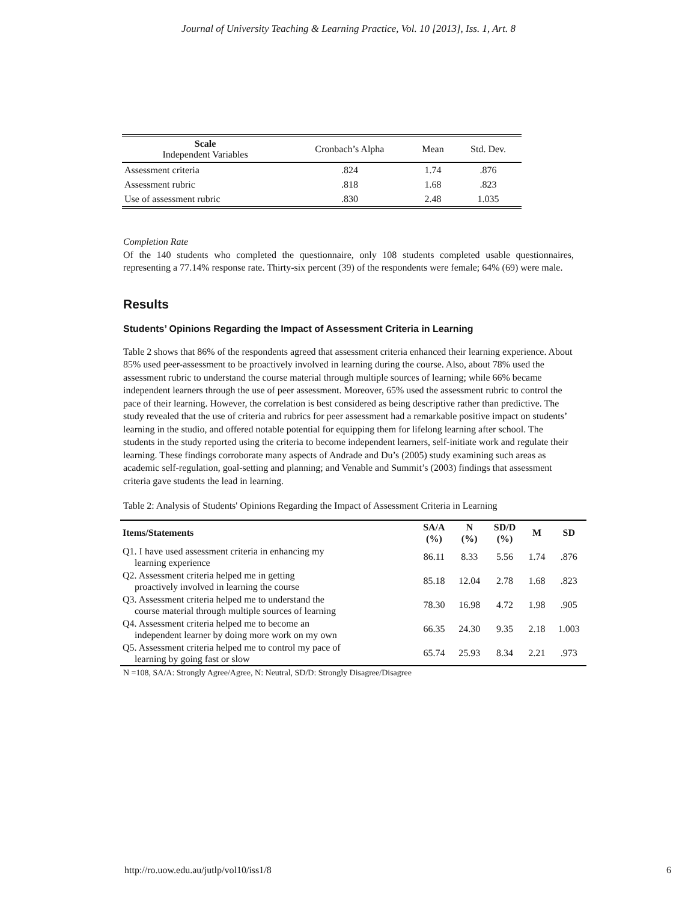Journal of University Teaching & Learning Practice, Vol. 10 [2013], Iss. 1, Art. 8
| Scale Independent Variables | Cronbach’s Alpha | Mean | Std. Dev. |
| --- | --- | --- | --- |
| Assessment criteria | .824 | 1.74 | .876 |
| Assessment rubric | .818 | 1.68 | .823 |
| Use of assessment rubric | .830 | 2.48 | 1.035 |
Completion Rate
Of the 140 students who completed the questionnaire, only 108 students completed usable questionnaires, representing a 77.14% response rate. Thirty-six percent (39) of the respondents were female; 64% (69) were male.
Results
Students’ Opinions Regarding the Impact of Assessment Criteria in Learning
Table 2 shows that 86% of the respondents agreed that assessment criteria enhanced their learning experience. About 85% used peer-assessment to be proactively involved in learning during the course. Also, about 78% used the assessment rubric to understand the course material through multiple sources of learning; while 66% became independent learners through the use of peer assessment. Moreover, 65% used the assessment rubric to control the pace of their learning. However, the correlation is best considered as being descriptive rather than predictive. The study revealed that the use of criteria and rubrics for peer assessment had a remarkable positive impact on students’ learning in the studio, and offered notable potential for equipping them for lifelong learning after school. The students in the study reported using the criteria to become independent learners, self-initiate work and regulate their learning. These findings corroborate many aspects of Andrade and Du’s (2005) study examining such areas as academic self-regulation, goal-setting and planning; and Venable and Summit’s (2003) findings that assessment criteria gave students the lead in learning.
Table 2: Analysis of Students' Opinions Regarding the Impact of Assessment Criteria in Learning
| Items/Statements | SA/A (%) | N (%) | SD/D (%) | M | SD |
| --- | --- | --- | --- | --- | --- |
| Q1. I have used assessment criteria in enhancing my learning experience | 86.11 | 8.33 | 5.56 | 1.74 | .876 |
| Q2. Assessment criteria helped me in getting proactively involved in learning the course | 85.18 | 12.04 | 2.78 | 1.68 | .823 |
| Q3. Assessment criteria helped me to understand the course material through multiple sources of learning | 78.30 | 16.98 | 4.72 | 1.98 | .905 |
| Q4. Assessment criteria helped me to become an independent learner by doing more work on my own | 66.35 | 24.30 | 9.35 | 2.18 | 1.003 |
| Q5. Assessment criteria helped me to control my pace of learning by going fast or slow | 65.74 | 25.93 | 8.34 | 2.21 | .973 |
N =108, SA/A: Strongly Agree/Agree, N: Neutral, SD/D: Strongly Disagree/Disagree
http://ro.uow.edu.au/jutlp/vol10/iss1/8 6